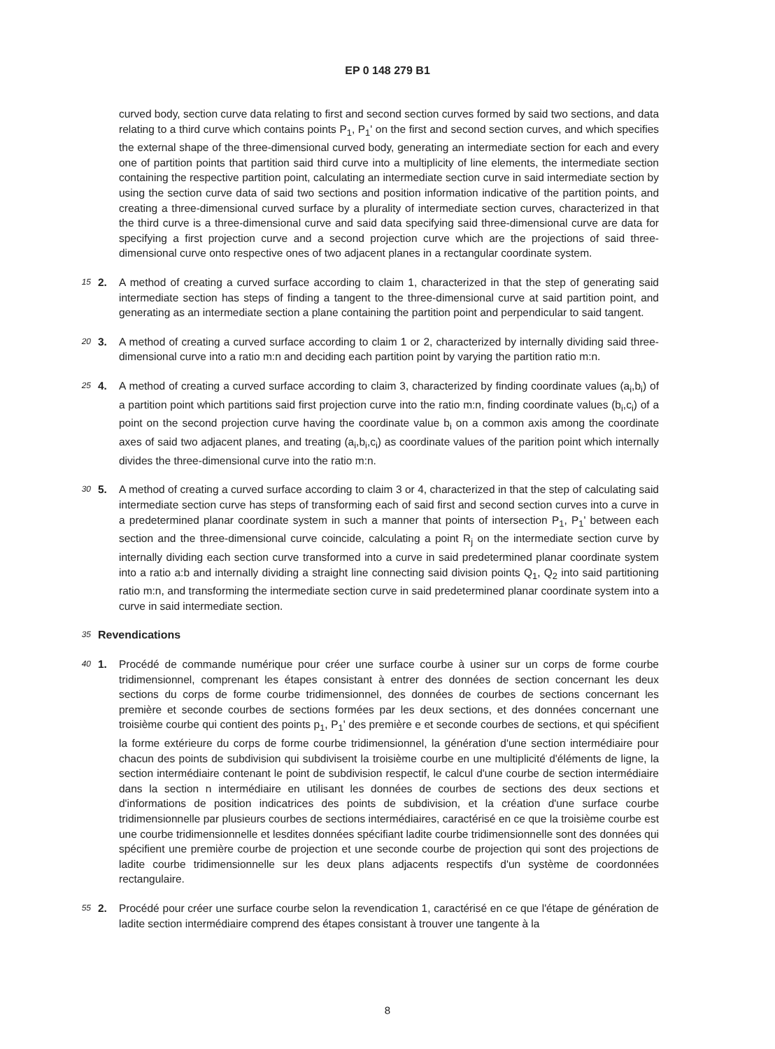EP 0 148 279 B1
curved body, section curve data relating to first and second section curves formed by said two sections, and data relating to a third curve which contains points P<sub>1</sub>, P<sub>1</sub>' on the first and second section curves, and which specifies the external shape of the three-dimensional curved body, generating an intermediate section for each and every one of partition points that partition said third curve into a multiplicity of line elements, the intermediate section containing the respective partition point, calculating an intermediate section curve in said intermediate section by using the section curve data of said two sections and position information indicative of the partition points, and creating a three-dimensional curved surface by a plurality of intermediate section curves, characterized in that the third curve is a three-dimensional curve and said data specifying said three-dimensional curve are data for specifying a first projection curve and a second projection curve which are the projections of said three-dimensional curve onto respective ones of two adjacent planes in a rectangular coordinate system.
15
2. A method of creating a curved surface according to claim 1, characterized in that the step of generating said intermediate section has steps of finding a tangent to the three-dimensional curve at said partition point, and generating as an intermediate section a plane containing the partition point and perpendicular to said tangent.
20
3. A method of creating a curved surface according to claim 1 or 2, characterized by internally dividing said three-dimensional curve into a ratio m:n and deciding each partition point by varying the partition ratio m:n.
25
4. A method of creating a curved surface according to claim 3, characterized by finding coordinate values (a<sub>i</sub>,b<sub>i</sub>) of a partition point which partitions said first projection curve into the ratio m:n, finding coordinate values (b<sub>i</sub>,c<sub>i</sub>) of a point on the second projection curve having the coordinate value b<sub>i</sub> on a common axis among the coordinate axes of said two adjacent planes, and treating (a<sub>i</sub>,b<sub>i</sub>,c<sub>i</sub>) as coordinate values of the parition point which internally divides the three-dimensional curve into the ratio m:n.
30
5. A method of creating a curved surface according to claim 3 or 4, characterized in that the step of calculating said intermediate section curve has steps of transforming each of said first and second section curves into a curve in a predetermined planar coordinate system in such a manner that points of intersection P<sub>1</sub>, P<sub>1</sub>' between each section and the three-dimensional curve coincide, calculating a point R<sub>j</sub> on the intermediate section curve by internally dividing each section curve transformed into a curve in said predetermined planar coordinate system into a ratio a:b and internally dividing a straight line connecting said division points Q<sub>1</sub>, Q<sub>2</sub> into said partitioning ratio m:n, and transforming the intermediate section curve in said predetermined planar coordinate system into a curve in said intermediate section.
35
Revendications
40
1. Procédé de commande numérique pour créer une surface courbe à usiner sur un corps de forme courbe tridimensionnel, comprenant les étapes consistant à entrer des données de section concernant les deux sections du corps de forme courbe tridimensionnel, des données de courbes de sections concernant les première et seconde courbes de sections formées par les deux sections, et des données concernant une troisième courbe qui contient des points p<sub>1</sub>, P<sub>1</sub>' des première e et seconde courbes de sections, et qui spécifient la forme extérieure du corps de forme courbe tridimensionnel, la génération d'une section intermédiaire pour chacun des points de subdivision qui subdivisent la troisième courbe en une multiplicité d'éléments de ligne, la section intermédiaire contenant le point de subdivision respectif, le calcul d'une courbe de section intermédiaire dans la section n intermédiaire en utilisant les données de courbes de sections des deux sections et d'informations de position indicatrices des points de subdivision, et la création d'une surface courbe tridimensionnelle par plusieurs courbes de sections intermédiaires, caractérisé en ce que la troisième courbe est une courbe tridimensionnelle et lesdites données spécifiant ladite courbe tridimensionnelle sont des données qui spécifient une première courbe de projection et une seconde courbe de projection qui sont des projections de ladite courbe tridimensionnelle sur les deux plans adjacents respectifs d'un système de coordonnées rectangulaire.
55
2. Procédé pour créer une surface courbe selon la revendication 1, caractérisé en ce que l'étape de génération de ladite section intermédiaire comprend des étapes consistant à trouver une tangente à la
8